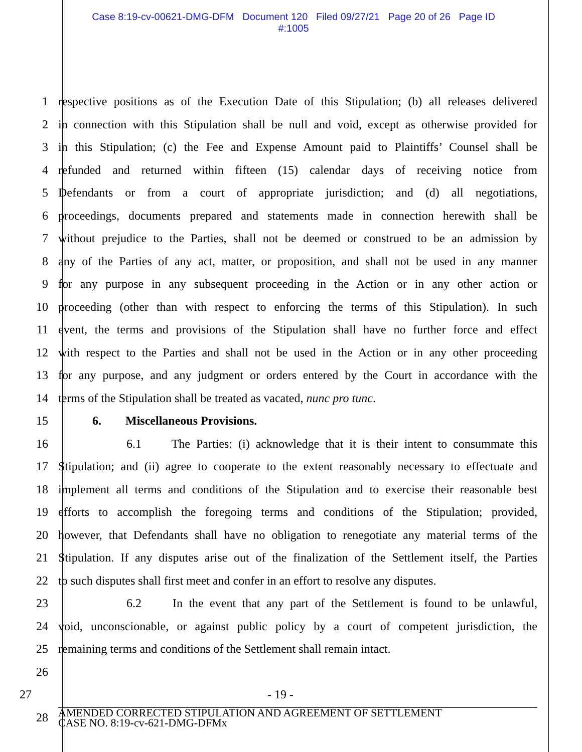Case 8:19-cv-00621-DMG-DFM Document 120 Filed 09/27/21 Page 20 of 26 Page ID
#:1005
1 respective positions as of the Execution Date of this Stipulation; (b) all releases delivered
2 in connection with this Stipulation shall be null and void, except as otherwise provided for
3 in this Stipulation; (c) the Fee and Expense Amount paid to Plaintiffs’ Counsel shall be
4 refunded and returned within fifteen (15) calendar days of receiving notice from
5 Defendants or from a court of appropriate jurisdiction; and (d) all negotiations,
6 proceedings, documents prepared and statements made in connection herewith shall be
7 without prejudice to the Parties, shall not be deemed or construed to be an admission by
8 any of the Parties of any act, matter, or proposition, and shall not be used in any manner
9 for any purpose in any subsequent proceeding in the Action or in any other action or
10 proceeding (other than with respect to enforcing the terms of this Stipulation). In such
11 event, the terms and provisions of the Stipulation shall have no further force and effect
12 with respect to the Parties and shall not be used in the Action or in any other proceeding
13 for any purpose, and any judgment or orders entered by the Court in accordance with the
14 terms of the Stipulation shall be treated as vacated, nunc pro tunc.
15 6. Miscellaneous Provisions.
16 6.1 The Parties: (i) acknowledge that it is their intent to consummate this
17 Stipulation; and (ii) agree to cooperate to the extent reasonably necessary to effectuate and
18 implement all terms and conditions of the Stipulation and to exercise their reasonable best
19 efforts to accomplish the foregoing terms and conditions of the Stipulation; provided,
20 however, that Defendants shall have no obligation to renegotiate any material terms of the
21 Stipulation. If any disputes arise out of the finalization of the Settlement itself, the Parties
22 to such disputes shall first meet and confer in an effort to resolve any disputes.
23 6.2 In the event that any part of the Settlement is found to be unlawful,
24 void, unconscionable, or against public policy by a court of competent jurisdiction, the
25 remaining terms and conditions of the Settlement shall remain intact.
26
27 - 19 -
28 AMENDED CORRECTED STIPULATION AND AGREEMENT OF SETTLEMENT
CASE NO. 8:19-cv-621-DMG-DFMx